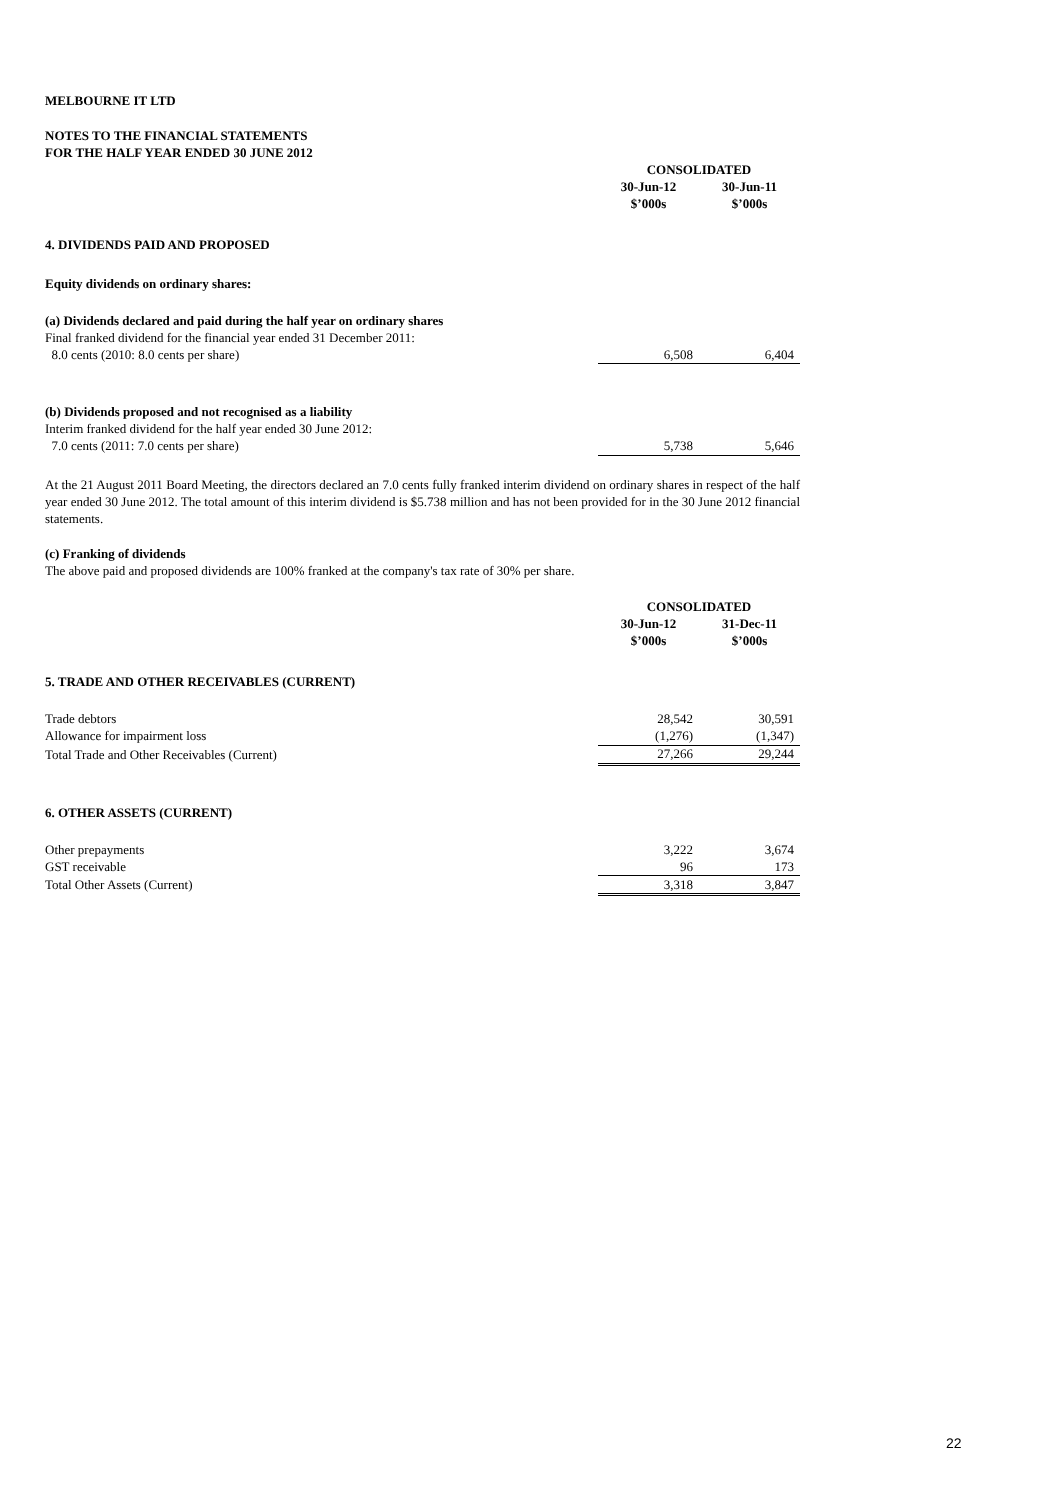MELBOURNE IT LTD
NOTES TO THE FINANCIAL STATEMENTS
FOR THE HALF YEAR ENDED 30 JUNE 2012
| | CONSOLIDATED | |
| | 30-Jun-12 | 30-Jun-11 |
| | $’000s | $’000s |
| 4. DIVIDENDS PAID AND PROPOSED | | |
| Equity dividends on ordinary shares: | | |
| (a) Dividends declared and paid during the half year on ordinary shares | | |
| Final franked dividend for the financial year ended 31 December 2011: | | |
| 8.0 cents (2010: 8.0 cents per share) | 6,508 | 6,404 |
| (b) Dividends proposed and not recognised as a liability | | |
| Interim franked dividend for the half year ended 30 June 2012: | | |
| 7.0 cents (2011: 7.0 cents per share) | 5,738 | 5,646 |
At the 21 August 2011 Board Meeting, the directors declared an 7.0 cents fully franked interim dividend on ordinary shares in respect of the half year ended 30 June 2012. The total amount of this interim dividend is $5.738 million and has not been provided for in the 30 June 2012 financial statements.
(c) Franking of dividends
The above paid and proposed dividends are 100% franked at the company's tax rate of 30% per share.
| | CONSOLIDATED | |
| | 30-Jun-12 | 31-Dec-11 |
| | $’000s | $’000s |
| 5. TRADE AND OTHER RECEIVABLES (CURRENT) | | |
| Trade debtors | 28,542 | 30,591 |
| Allowance for impairment loss | (1,276) | (1,347) |
| Total Trade and Other Receivables (Current) | 27,266 | 29,244 |
| 6. OTHER ASSETS (CURRENT) | | |
| Other prepayments | 3,222 | 3,674 |
| GST receivable | 96 | 173 |
| Total Other Assets (Current) | 3,318 | 3,847 |
22